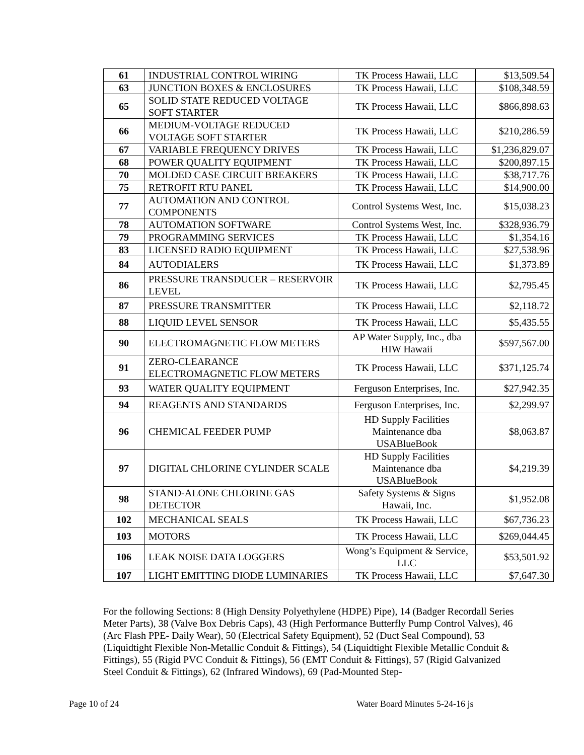| 61 | INDUSTRIAL CONTROL WIRING | TK Process Hawaii, LLC | $13,509.54 |
| 63 | JUNCTION BOXES & ENCLOSURES | TK Process Hawaii, LLC | $108,348.59 |
| 65 | SOLID STATE REDUCED VOLTAGE SOFT STARTER | TK Process Hawaii, LLC | $866,898.63 |
| 66 | MEDIUM-VOLTAGE REDUCED VOLTAGE SOFT STARTER | TK Process Hawaii, LLC | $210,286.59 |
| 67 | VARIABLE FREQUENCY DRIVES | TK Process Hawaii, LLC | $1,236,829.07 |
| 68 | POWER QUALITY EQUIPMENT | TK Process Hawaii, LLC | $200,897.15 |
| 70 | MOLDED CASE CIRCUIT BREAKERS | TK Process Hawaii, LLC | $38,717.76 |
| 75 | RETROFIT RTU PANEL | TK Process Hawaii, LLC | $14,900.00 |
| 77 | AUTOMATION AND CONTROL COMPONENTS | Control Systems West, Inc. | $15,038.23 |
| 78 | AUTOMATION SOFTWARE | Control Systems West, Inc. | $328,936.79 |
| 79 | PROGRAMMING SERVICES | TK Process Hawaii, LLC | $1,354.16 |
| 83 | LICENSED RADIO EQUIPMENT | TK Process Hawaii, LLC | $27,538.96 |
| 84 | AUTODIALERS | TK Process Hawaii, LLC | $1,373.89 |
| 86 | PRESSURE TRANSDUCER – RESERVOIR LEVEL | TK Process Hawaii, LLC | $2,795.45 |
| 87 | PRESSURE TRANSMITTER | TK Process Hawaii, LLC | $2,118.72 |
| 88 | LIQUID LEVEL SENSOR | TK Process Hawaii, LLC | $5,435.55 |
| 90 | ELECTROMAGNETIC FLOW METERS | AP Water Supply, Inc., dba HIW Hawaii | $597,567.00 |
| 91 | ZERO-CLEARANCE ELECTROMAGNETIC FLOW METERS | TK Process Hawaii, LLC | $371,125.74 |
| 93 | WATER QUALITY EQUIPMENT | Ferguson Enterprises, Inc. | $27,942.35 |
| 94 | REAGENTS AND STANDARDS | Ferguson Enterprises, Inc. | $2,299.97 |
| 96 | CHEMICAL FEEDER PUMP | HD Supply Facilities Maintenance dba USABlueBook | $8,063.87 |
| 97 | DIGITAL CHLORINE CYLINDER SCALE | HD Supply Facilities Maintenance dba USABlueBook | $4,219.39 |
| 98 | STAND-ALONE CHLORINE GAS DETECTOR | Safety Systems & Signs Hawaii, Inc. | $1,952.08 |
| 102 | MECHANICAL SEALS | TK Process Hawaii, LLC | $67,736.23 |
| 103 | MOTORS | TK Process Hawaii, LLC | $269,044.45 |
| 106 | LEAK NOISE DATA LOGGERS | Wong’s Equipment & Service, LLC | $53,501.92 |
| 107 | LIGHT EMITTING DIODE LUMINARIES | TK Process Hawaii, LLC | $7,647.30 |
For the following Sections: 8 (High Density Polyethylene (HDPE) Pipe), 14 (Badger Recordall Series Meter Parts), 38 (Valve Box Debris Caps), 43 (High Performance Butterfly Pump Control Valves), 46 (Arc Flash PPE- Daily Wear), 50 (Electrical Safety Equipment), 52 (Duct Seal Compound), 53 (Liquidtight Flexible Non-Metallic Conduit & Fittings), 54 (Liquidtight Flexible Metallic Conduit & Fittings), 55 (Rigid PVC Conduit & Fittings), 56 (EMT Conduit & Fittings), 57 (Rigid Galvanized Steel Conduit & Fittings), 62 (Infrared Windows), 69 (Pad-Mounted Step-
Page 10 of 24 Water Board Minutes 5-24-16 js